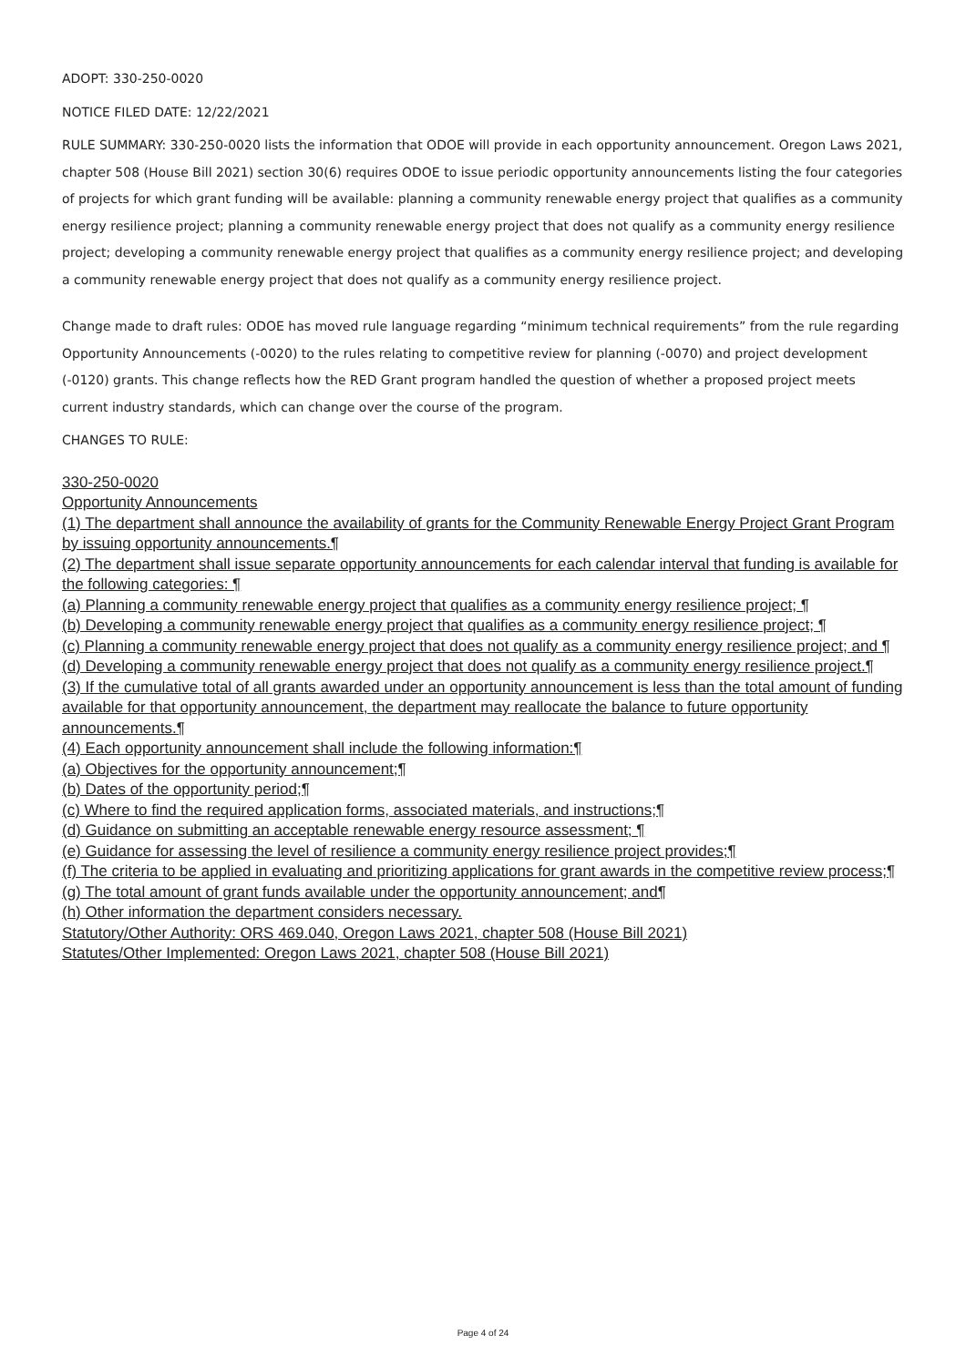ADOPT: 330-250-0020
NOTICE FILED DATE: 12/22/2021
RULE SUMMARY: 330-250-0020 lists the information that ODOE will provide in each opportunity announcement. Oregon Laws 2021, chapter 508 (House Bill 2021) section 30(6) requires ODOE to issue periodic opportunity announcements listing the four categories of projects for which grant funding will be available: planning a community renewable energy project that qualifies as a community energy resilience project; planning a community renewable energy project that does not qualify as a community energy resilience project; developing a community renewable energy project that qualifies as a community energy resilience project; and developing a community renewable energy project that does not qualify as a community energy resilience project.
Change made to draft rules: ODOE has moved rule language regarding “minimum technical requirements” from the rule regarding Opportunity Announcements (-0020) to the rules relating to competitive review for planning (-0070) and project development (-0120) grants. This change reflects how the RED Grant program handled the question of whether a proposed project meets current industry standards, which can change over the course of the program.
CHANGES TO RULE:
330-250-0020
Opportunity Announcements
(1) The department shall announce the availability of grants for the Community Renewable Energy Project Grant Program by issuing opportunity announcements.¶
(2) The department shall issue separate opportunity announcements for each calendar interval that funding is available for the following categories: ¶
(a) Planning a community renewable energy project that qualifies as a community energy resilience project; ¶
(b) Developing a community renewable energy project that qualifies as a community energy resilience project; ¶
(c) Planning a community renewable energy project that does not qualify as a community energy resilience project; and ¶
(d) Developing a community renewable energy project that does not qualify as a community energy resilience project.¶
(3) If the cumulative total of all grants awarded under an opportunity announcement is less than the total amount of funding available for that opportunity announcement, the department may reallocate the balance to future opportunity announcements.¶
(4) Each opportunity announcement shall include the following information:¶
(a) Objectives for the opportunity announcement;¶
(b) Dates of the opportunity period;¶
(c) Where to find the required application forms, associated materials, and instructions;¶
(d) Guidance on submitting an acceptable renewable energy resource assessment; ¶
(e) Guidance for assessing the level of resilience a community energy resilience project provides;¶
(f) The criteria to be applied in evaluating and prioritizing applications for grant awards in the competitive review process;¶
(g) The total amount of grant funds available under the opportunity announcement; and¶
(h) Other information the department considers necessary.
Statutory/Other Authority: ORS 469.040, Oregon Laws 2021, chapter 508 (House Bill 2021)
Statutes/Other Implemented: Oregon Laws 2021, chapter 508 (House Bill 2021)
Page 4 of 24